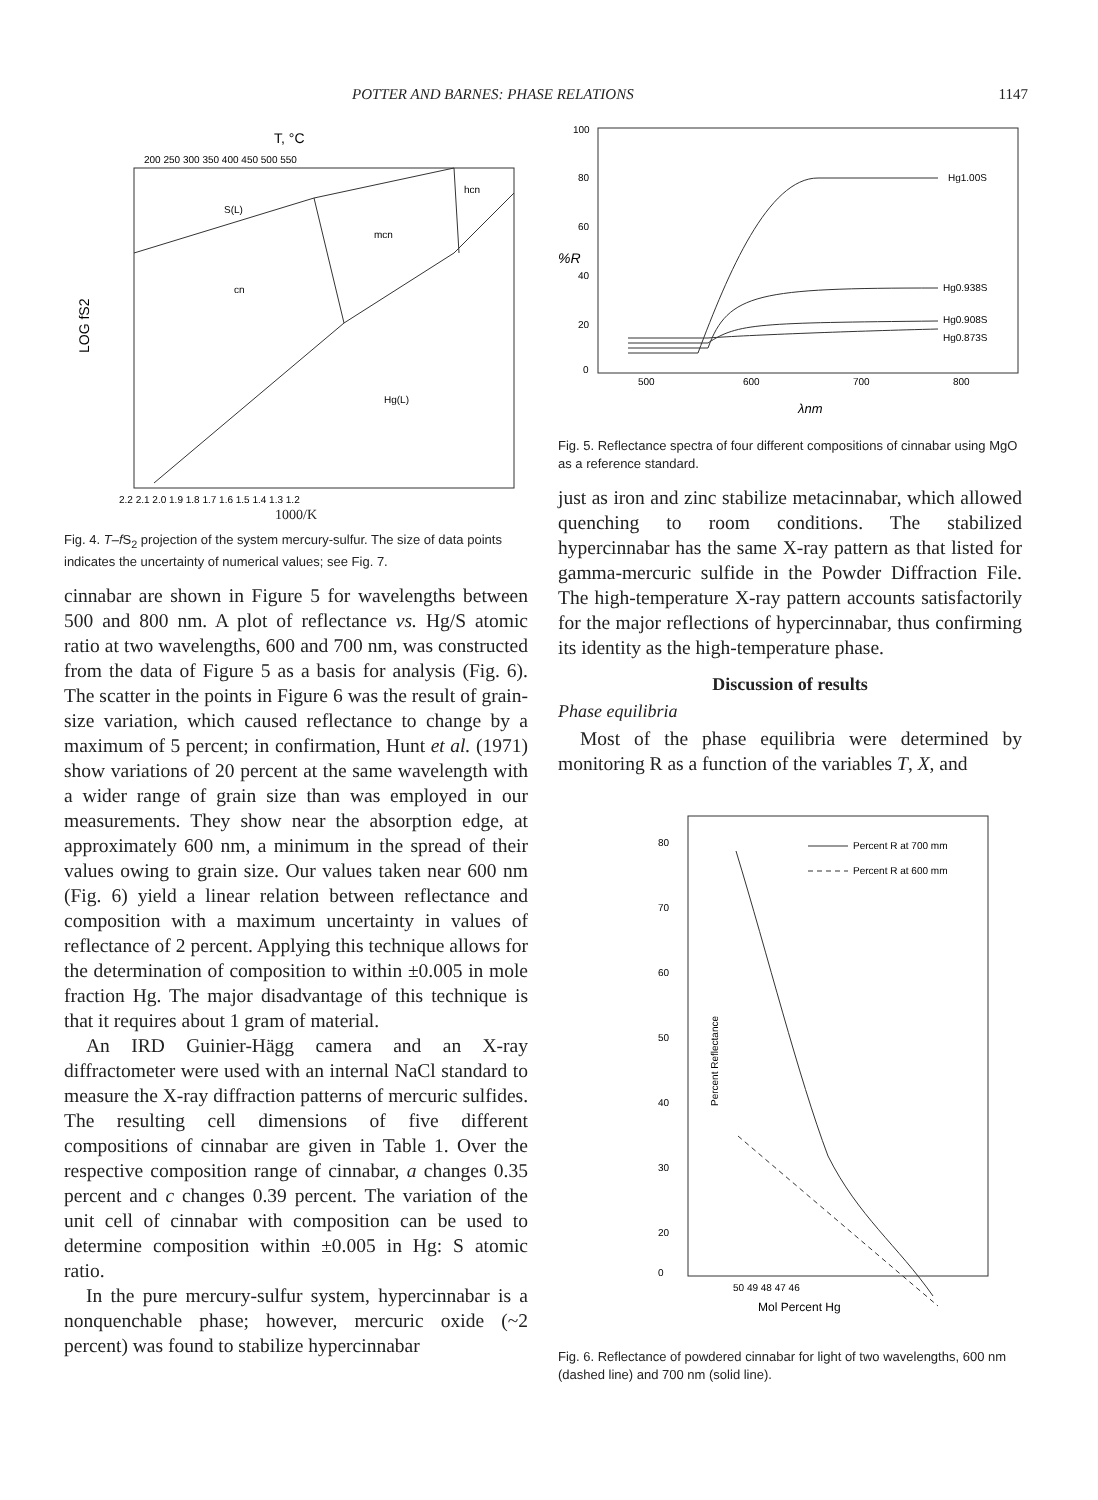POTTER AND BARNES: PHASE RELATIONS 1147
T, °C
200 250 300 350 400 450 500 550
S(L)
mcn
hcn
cn
Hg(L)
LOG fS2
2.2 2.1 2.0 1.9 1.8 1.7 1.6 1.5 1.4 1.3 1.2
1000/K
Fig. 4. T–f S<sub>2</sub> projection of the system mercury-sulfur. The size of data points indicates the uncertainty of numerical values; see Fig. 7.
cinnabar are shown in Figure 5 for wavelengths between 500 and 800 nm. A plot of reflectance vs. Hg/S atomic ratio at two wavelengths, 600 and 700 nm, was constructed from the data of Figure 5 as a basis for analysis (Fig. 6). The scatter in the points in Figure 6 was the result of grain-size variation, which caused reflectance to change by a maximum of 5 percent; in confirmation, Hunt et al. (1971) show variations of 20 percent at the same wavelength with a wider range of grain size than was employed in our measurements. They show near the absorption edge, at approximately 600 nm, a minimum in the spread of their values owing to grain size. Our values taken near 600 nm (Fig. 6) yield a linear relation between reflectance and composition with a maximum uncertainty in values of reflectance of 2 percent. Applying this technique allows for the determination of composition to within ±0.005 in mole fraction Hg. The major disadvantage of this technique is that it requires about 1 gram of material.
An IRD Guinier-Hägg camera and an X-ray diffractometer were used with an internal NaCl standard to measure the X-ray diffraction patterns of mercuric sulfides. The resulting cell dimensions of five different compositions of cinnabar are given in Table 1. Over the respective composition range of cinnabar, a changes 0.35 percent and c changes 0.39 percent. The variation of the unit cell of cinnabar with composition can be used to determine composition within ±0.005 in Hg: S atomic ratio.
In the pure mercury-sulfur system, hypercinnabar is a nonquenchable phase; however, mercuric oxide (~2 percent) was found to stabilize hypercinnabar
100
80
60
40
20
0
%R
Hg1.00S
Hg0.938S
Hg0.908S
Hg0.873S
500
600
700
800
λnm
Fig. 5. Reflectance spectra of four different compositions of cinnabar using MgO as a reference standard.
just as iron and zinc stabilize metacinnabar, which allowed quenching to room conditions. The stabilized hypercinnabar has the same X-ray pattern as that listed for gamma-mercuric sulfide in the Powder Diffraction File. The high-temperature X-ray pattern accounts satisfactorily for the major reflections of hypercinnabar, thus confirming its identity as the high-temperature phase.
Discussion of results
Phase equilibria
Most of the phase equilibria were determined by monitoring R as a function of the variables T, X, and
80
70
60
50
40
30
20
0
Percent Reflectance
Percent R at 700 mm
Percent R at 600 mm
50 49 48 47 46
Mol Percent Hg
Fig. 6. Reflectance of powdered cinnabar for light of two wavelengths, 600 nm (dashed line) and 700 nm (solid line).